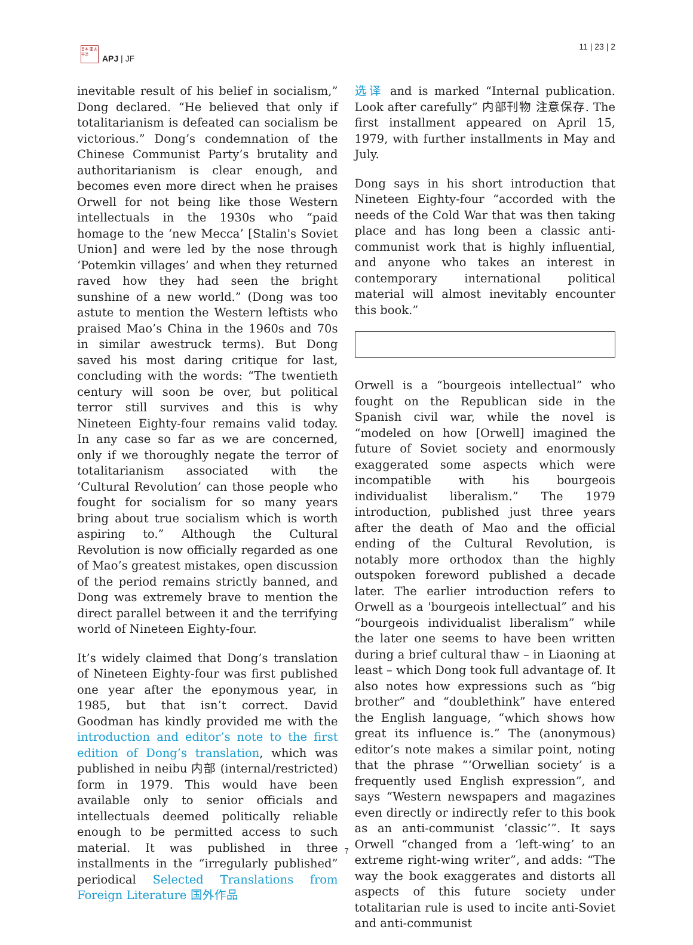日本 亜 太平洋
APJ | JF
11 | 23 | 2
inevitable result of his belief in socialism,” Dong declared. “He believed that only if totalitarianism is defeated can socialism be victorious.” Dong’s condemnation of the Chinese Communist Party’s brutality and authoritarianism is clear enough, and becomes even more direct when he praises Orwell for not being like those Western intellectuals in the 1930s who “paid homage to the ‘new Mecca’ [Stalin's Soviet Union] and were led by the nose through ‘Potemkin villages’ and when they returned raved how they had seen the bright sunshine of a new world.” (Dong was too astute to mention the Western leftists who praised Mao’s China in the 1960s and 70s in similar awestruck terms). But Dong saved his most daring critique for last, concluding with the words: “The twentieth century will soon be over, but political terror still survives and this is why Nineteen Eighty-four remains valid today. In any case so far as we are concerned, only if we thoroughly negate the terror of totalitarianism associated with the ‘Cultural Revolution’ can those people who fought for socialism for so many years bring about true socialism which is worth aspiring to.” Although the Cultural Revolution is now officially regarded as one of Mao’s greatest mistakes, open discussion of the period remains strictly banned, and Dong was extremely brave to mention the direct parallel between it and the terrifying world of Nineteen Eighty-four.
It’s widely claimed that Dong’s translation of Nineteen Eighty-four was first published one year after the eponymous year, in 1985, but that isn’t correct. David Goodman has kindly provided me with the introduction and editor’s note to the first edition of Dong’s translation, which was published in neibu 内部 (internal/restricted) form in 1979. This would have been available only to senior officials and intellectuals deemed politically reliable enough to be permitted access to such material. It was published in three installments in the “irregularly published” periodical Selected Translations from Foreign Literature 国外作品
选译 and is marked “Internal publication. Look after carefully” 内部刊物 注意保存. The first installment appeared on April 15, 1979, with further installments in May and July.
Dong says in his short introduction that Nineteen Eighty-four “accorded with the needs of the Cold War that was then taking place and has long been a classic anti-communist work that is highly influential, and anyone who takes an interest in contemporary international political material will almost inevitably encounter this book.”
Orwell is a “bourgeois intellectual” who fought on the Republican side in the Spanish civil war, while the novel is “modeled on how [Orwell] imagined the future of Soviet society and enormously exaggerated some aspects which were incompatible with his bourgeois individualist liberalism.” The 1979 introduction, published just three years after the death of Mao and the official ending of the Cultural Revolution, is notably more orthodox than the highly outspoken foreword published a decade later. The earlier introduction refers to Orwell as a 'bourgeois intellectual” and his “bourgeois individualist liberalism” while the later one seems to have been written during a brief cultural thaw – in Liaoning at least – which Dong took full advantage of. It also notes how expressions such as “big brother” and “doublethink” have entered the English language, “which shows how great its influence is.” The (anonymous) editor’s note makes a similar point, noting that the phrase “‘Orwellian society’ is a frequently used English expression”, and says “Western newspapers and magazines even directly or indirectly refer to this book as an anti-communist ‘classic’”. It says Orwell “changed from a ‘left-wing’ to an extreme right-wing writer”, and adds: “The way the book exaggerates and distorts all aspects of this future society under totalitarian rule is used to incite anti-Soviet and anti-communist
7